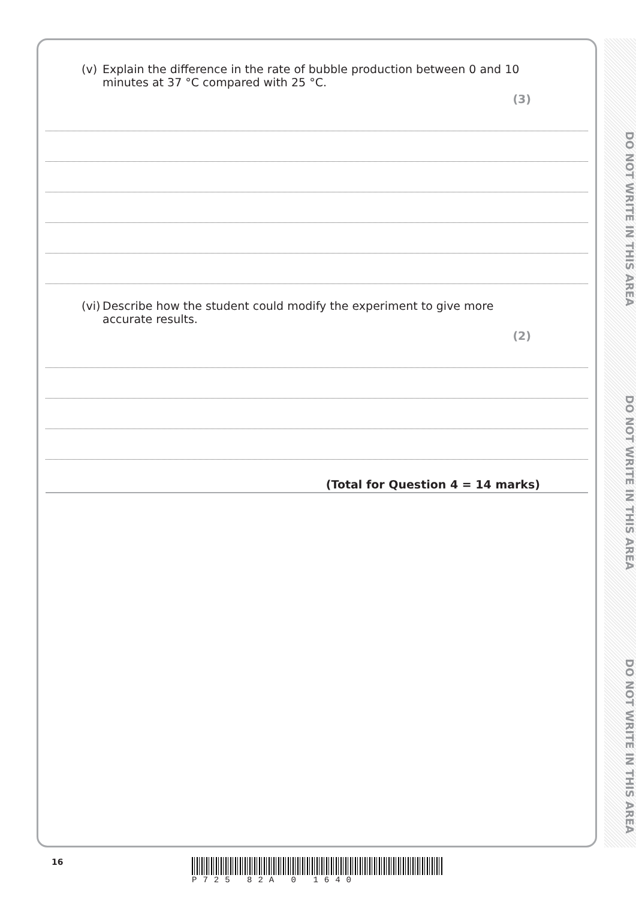DO NOT WRITE IN THIS AREA
DO NOT WRITE IN THIS AREA
DO NOT WRITE IN THIS AREA
(v) Explain the difference in the rate of bubble production between 0 and 10 minutes at 37 °C compared with 25 °C.
(3)
(vi)
Describe how the student could modify the experiment to give more accurate results.
(2)
(Total for Question 4 = 14 marks)
16 P725 82A 0 1640